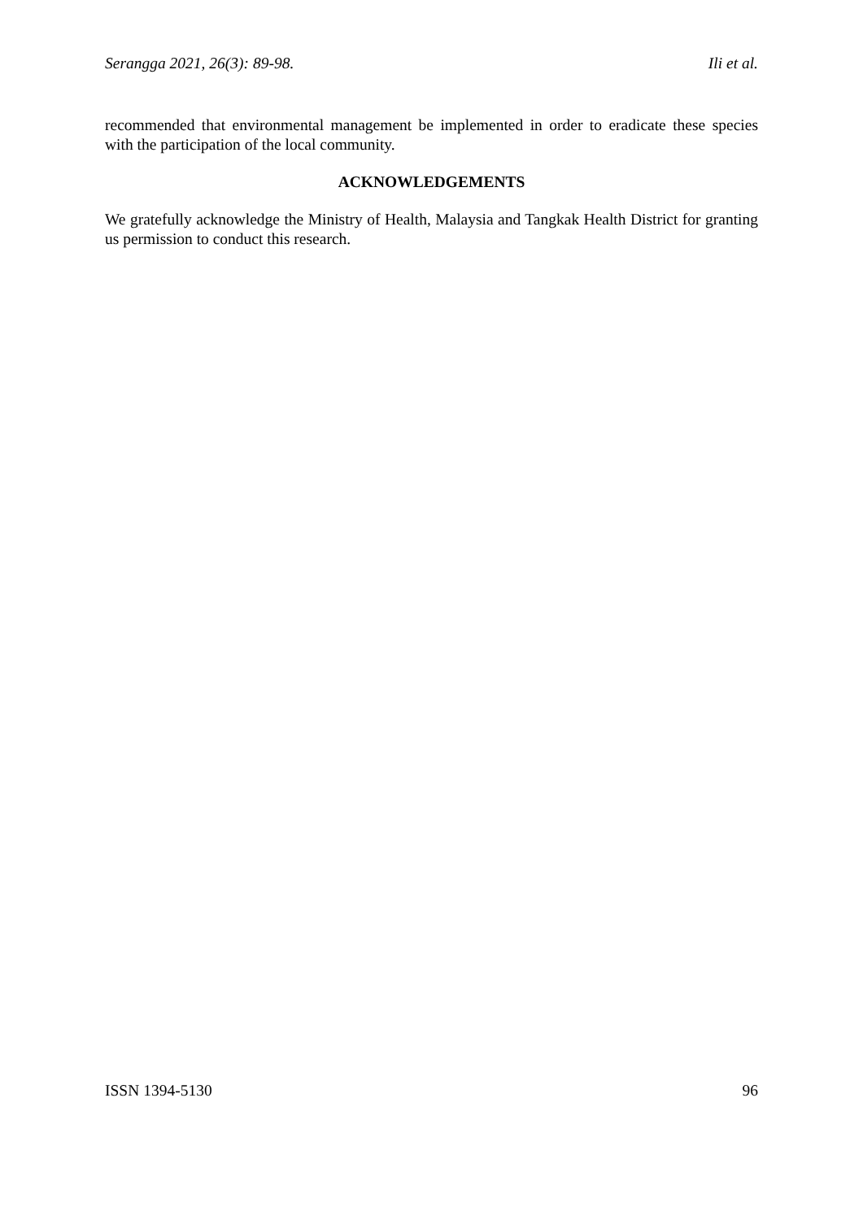Serangga 2021, 26(3): 89-98. Ili et al.
recommended that environmental management be implemented in order to eradicate these species with the participation of the local community.
ACKNOWLEDGEMENTS
We gratefully acknowledge the Ministry of Health, Malaysia and Tangkak Health District for granting us permission to conduct this research.
ISSN 1394-5130 96